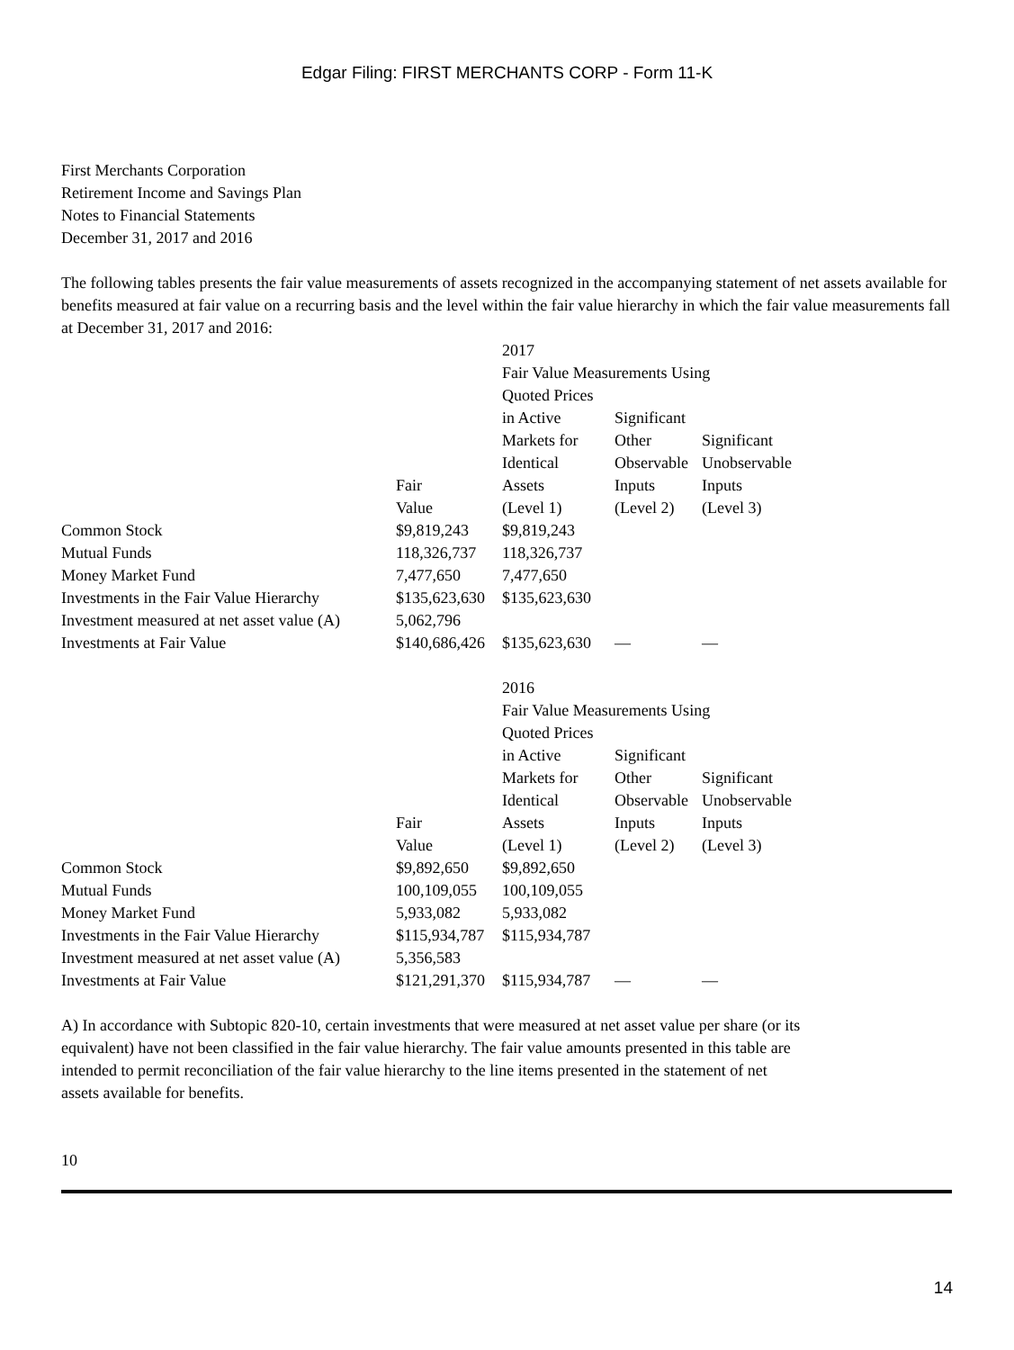Edgar Filing: FIRST MERCHANTS CORP - Form 11-K
First Merchants Corporation
Retirement Income and Savings Plan
Notes to Financial Statements
December 31, 2017 and 2016
The following tables presents the fair value measurements of assets recognized in the accompanying statement of net assets available for benefits measured at fair value on a recurring basis and the level within the fair value hierarchy in which the fair value measurements fall at December 31, 2017 and 2016:
| | | 2017 Fair Value Measurements Using | | |
| | Fair Value | Quoted Prices in Active Markets for Identical Assets (Level 1) | Significant Other Observable Inputs (Level 2) | Significant Unobservable Inputs (Level 3) |
| Common Stock | $9,819,243 | $9,819,243 | | |
| Mutual Funds | 118,326,737 | 118,326,737 | | |
| Money Market Fund | 7,477,650 | 7,477,650 | | |
| Investments in the Fair Value Hierarchy | $135,623,630 | $135,623,630 | | |
| Investment measured at net asset value (A) | 5,062,796 | | | |
| Investments at Fair Value | $140,686,426 | $135,623,630 | — | — |
| | | 2016 Fair Value Measurements Using | | |
| | Fair Value | Quoted Prices in Active Markets for Identical Assets (Level 1) | Significant Other Observable Inputs (Level 2) | Significant Unobservable Inputs (Level 3) |
| Common Stock | $9,892,650 | $9,892,650 | | |
| Mutual Funds | 100,109,055 | 100,109,055 | | |
| Money Market Fund | 5,933,082 | 5,933,082 | | |
| Investments in the Fair Value Hierarchy | $115,934,787 | $115,934,787 | | |
| Investment measured at net asset value (A) | 5,356,583 | | | |
| Investments at Fair Value | $121,291,370 | $115,934,787 | — | — |
A) In accordance with Subtopic 820-10, certain investments that were measured at net asset value per share (or its equivalent) have not been classified in the fair value hierarchy. The fair value amounts presented in this table are intended to permit reconciliation of the fair value hierarchy to the line items presented in the statement of net assets available for benefits.
10
14